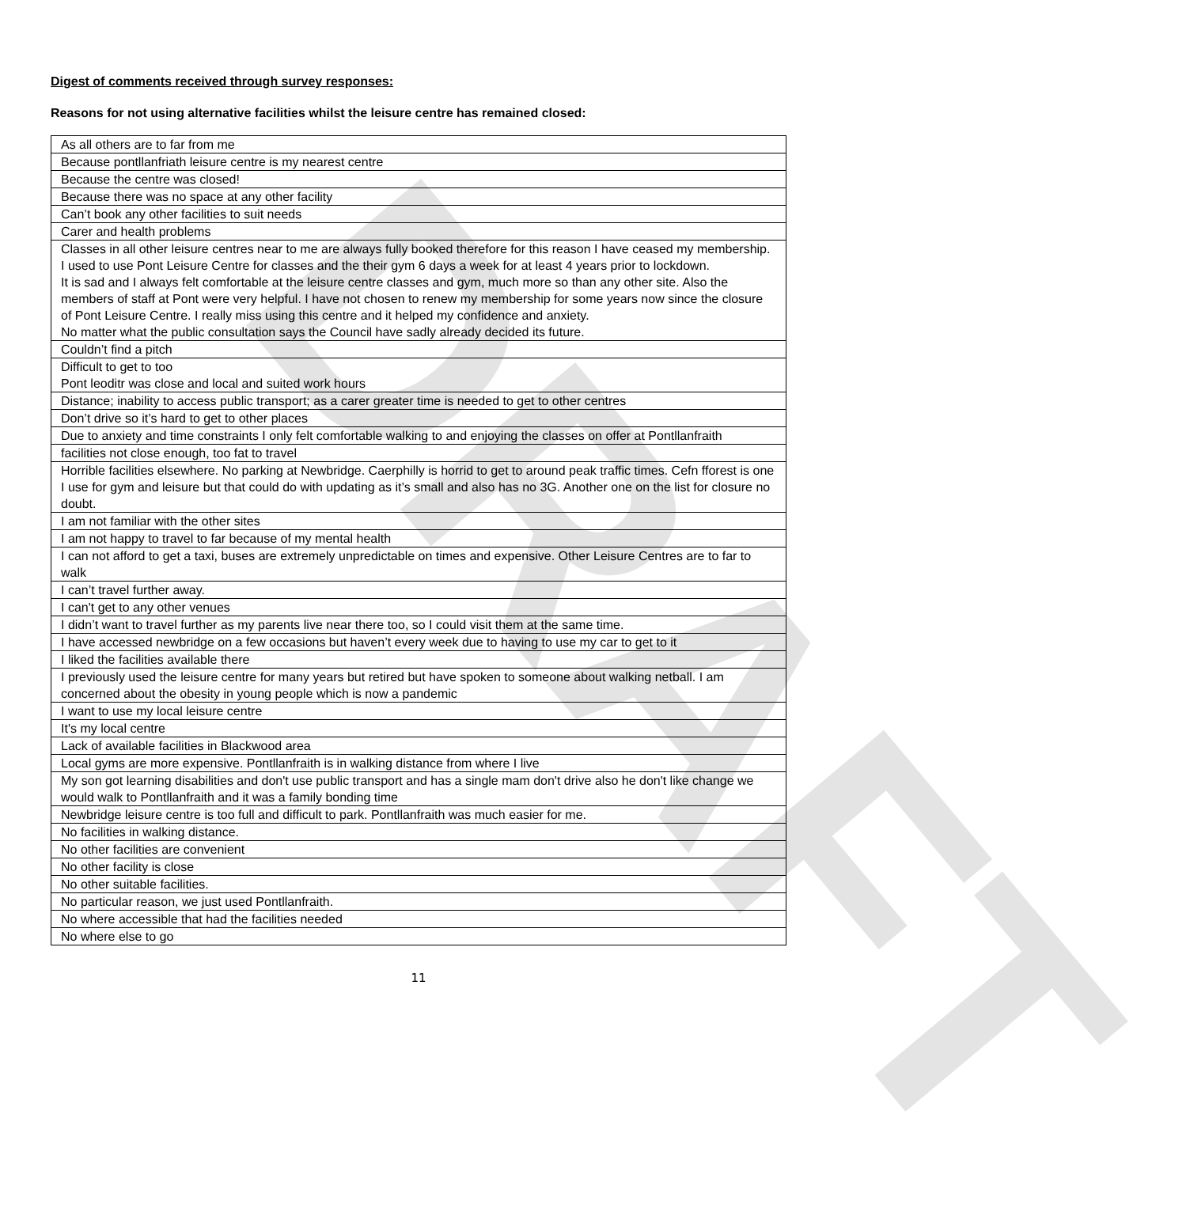DRAFT
Digest of comments received through survey responses:
Reasons for not using alternative facilities whilst the leisure centre has remained closed:
| As all others are to far from me |
| Because pontllanfriath leisure centre is my nearest centre |
| Because the centre was closed! |
| Because there was no space at any other facility |
| Can’t book any other facilities to suit needs |
| Carer and health problems |
| Classes in all other leisure centres near to me are always fully booked therefore for this reason I have ceased my membership. I used to use Pont Leisure Centre for classes and the their gym 6 days a week for at least 4 years prior to lockdown. It is sad and I always felt comfortable at the leisure centre classes and gym, much more so than any other site. Also the members of staff at Pont were very helpful. I have not chosen to renew my membership for some years now since the closure of Pont Leisure Centre. I really miss using this centre and it helped my confidence and anxiety. No matter what the public consultation says the Council have sadly already decided its future. |
| Couldn’t find a pitch |
| Difficult to get to too Pont leoditr was close and local and suited work hours |
| Distance; inability to access public transport; as a carer greater time is needed to get to other centres |
| Don’t drive so it’s hard to get to other places |
| Due to anxiety and time constraints I only felt comfortable walking to and enjoying the classes on offer at Pontllanfraith |
| facilities not close enough, too fat to travel |
| Horrible facilities elsewhere. No parking at Newbridge. Caerphilly is horrid to get to around peak traffic times. Cefn fforest is one I use for gym and leisure but that could do with updating as it’s small and also has no 3G. Another one on the list for closure no doubt. |
| I am not familiar with the other sites |
| I am not happy to travel to far because of my mental health |
| I can not afford to get a taxi, buses are extremely unpredictable on times and expensive. Other Leisure Centres are to far to walk |
| I can’t travel further away. |
| I can't get to any other venues |
| I didn’t want to travel further as my parents live near there too, so I could visit them at the same time. |
| I have accessed newbridge on a few occasions but haven’t every week due to having to use my car to get to it |
| I liked the facilities available there |
| I previously used the leisure centre for many years but retired but have spoken to someone about walking netball. I am concerned about the obesity in young people which is now a pandemic |
| I want to use my local leisure centre |
| It's my local centre |
| Lack of available facilities in Blackwood area |
| Local gyms are more expensive. Pontllanfraith is in walking distance from where I live |
| My son got learning disabilities and don't use public transport and has a single mam don't drive also he don't like change we would walk to Pontllanfraith and it was a family bonding time |
| Newbridge leisure centre is too full and difficult to park. Pontllanfraith was much easier for me. |
| No facilities in walking distance. |
| No other facilities are convenient |
| No other facility is close |
| No other suitable facilities. |
| No particular reason, we just used Pontllanfraith. |
| No where accessible that had the facilities needed |
| No where else to go |
11